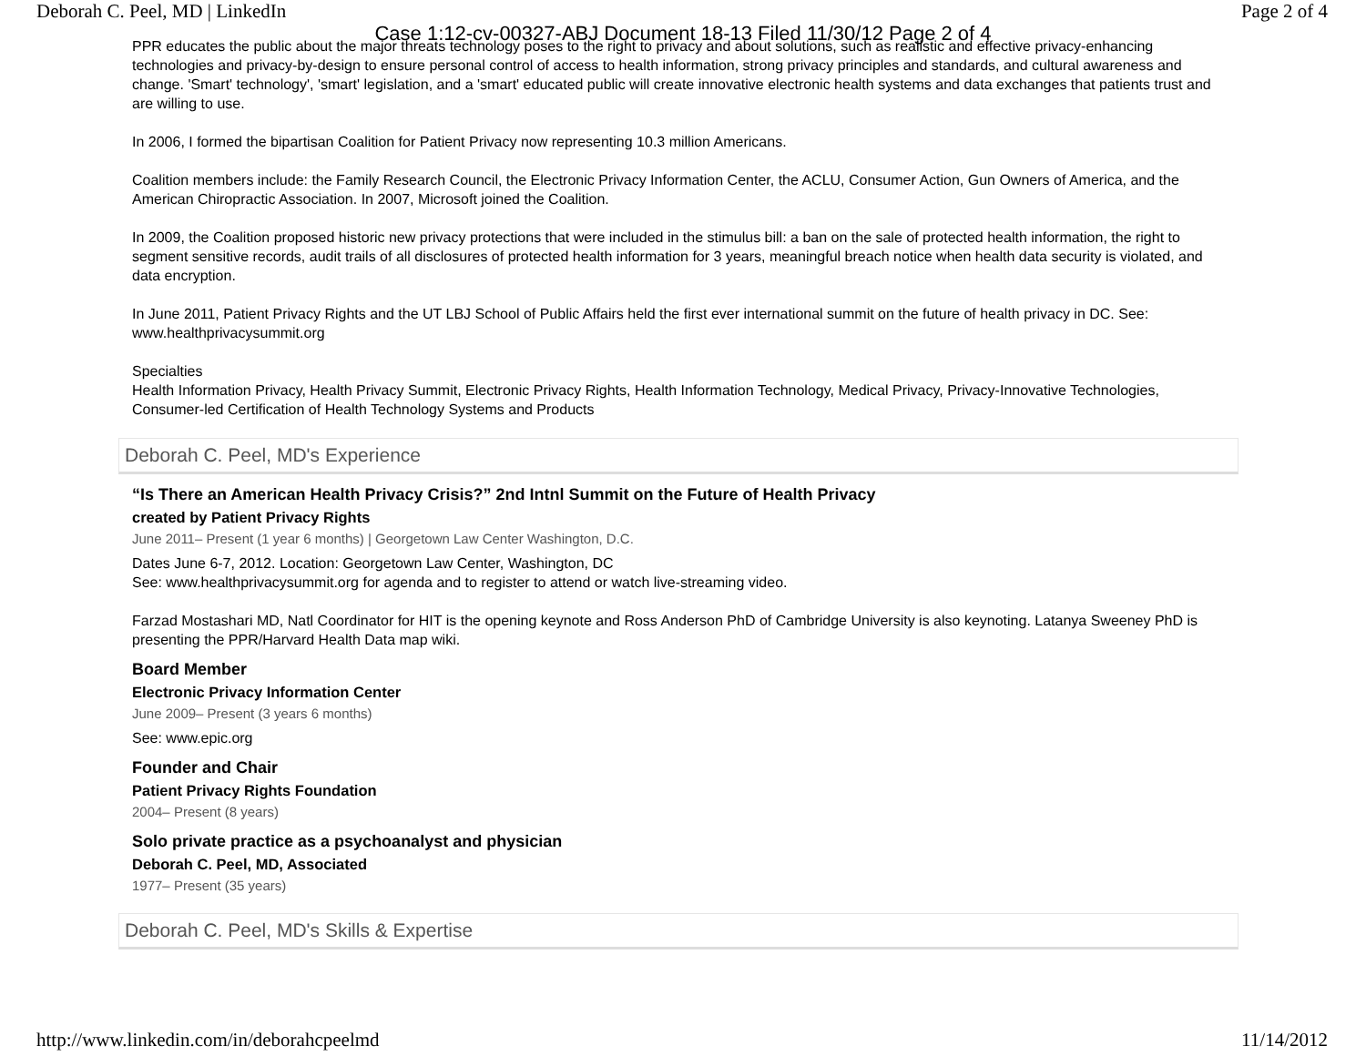Deborah C. Peel, MD | LinkedIn Page 2 of 4
Case 1:12-cv-00327-ABJ Document 18-13 Filed 11/30/12 Page 2 of 4
PPR educates the public about the major threats technology poses to the right to privacy and about solutions, such as realistic and effective privacy-enhancing technologies and privacy-by-design to ensure personal control of access to health information, strong privacy principles and standards, and cultural awareness and change. 'Smart' technology', 'smart' legislation, and a 'smart' educated public will create innovative electronic health systems and data exchanges that patients trust and are willing to use.
In 2006, I formed the bipartisan Coalition for Patient Privacy now representing 10.3 million Americans.
Coalition members include: the Family Research Council, the Electronic Privacy Information Center, the ACLU, Consumer Action, Gun Owners of America, and the American Chiropractic Association. In 2007, Microsoft joined the Coalition.
In 2009, the Coalition proposed historic new privacy protections that were included in the stimulus bill: a ban on the sale of protected health information, the right to segment sensitive records, audit trails of all disclosures of protected health information for 3 years, meaningful breach notice when health data security is violated, and data encryption.
In June 2011, Patient Privacy Rights and the UT LBJ School of Public Affairs held the first ever international summit on the future of health privacy in DC. See: www.healthprivacysummit.org
Specialties
Health Information Privacy, Health Privacy Summit, Electronic Privacy Rights, Health Information Technology, Medical Privacy, Privacy-Innovative Technologies, Consumer-led Certification of Health Technology Systems and Products
Deborah C. Peel, MD's Experience
“Is There an American Health Privacy Crisis?” 2nd Intnl Summit on the Future of Health Privacy
created by Patient Privacy Rights
June 2011– Present (1 year 6 months) | Georgetown Law Center Washington, D.C.
Dates June 6-7, 2012. Location: Georgetown Law Center, Washington, DC
See: www.healthprivacysummit.org for agenda and to register to attend or watch live-streaming video.
Farzad Mostashari MD, Natl Coordinator for HIT is the opening keynote and Ross Anderson PhD of Cambridge University is also keynoting. Latanya Sweeney PhD is presenting the PPR/Harvard Health Data map wiki.
Board Member
Electronic Privacy Information Center
June 2009– Present (3 years 6 months)
See: www.epic.org
Founder and Chair
Patient Privacy Rights Foundation
2004– Present (8 years)
Solo private practice as a psychoanalyst and physician
Deborah C. Peel, MD, Associated
1977– Present (35 years)
Deborah C. Peel, MD's Skills & Expertise
http://www.linkedin.com/in/deborahcpeelmd 11/14/2012